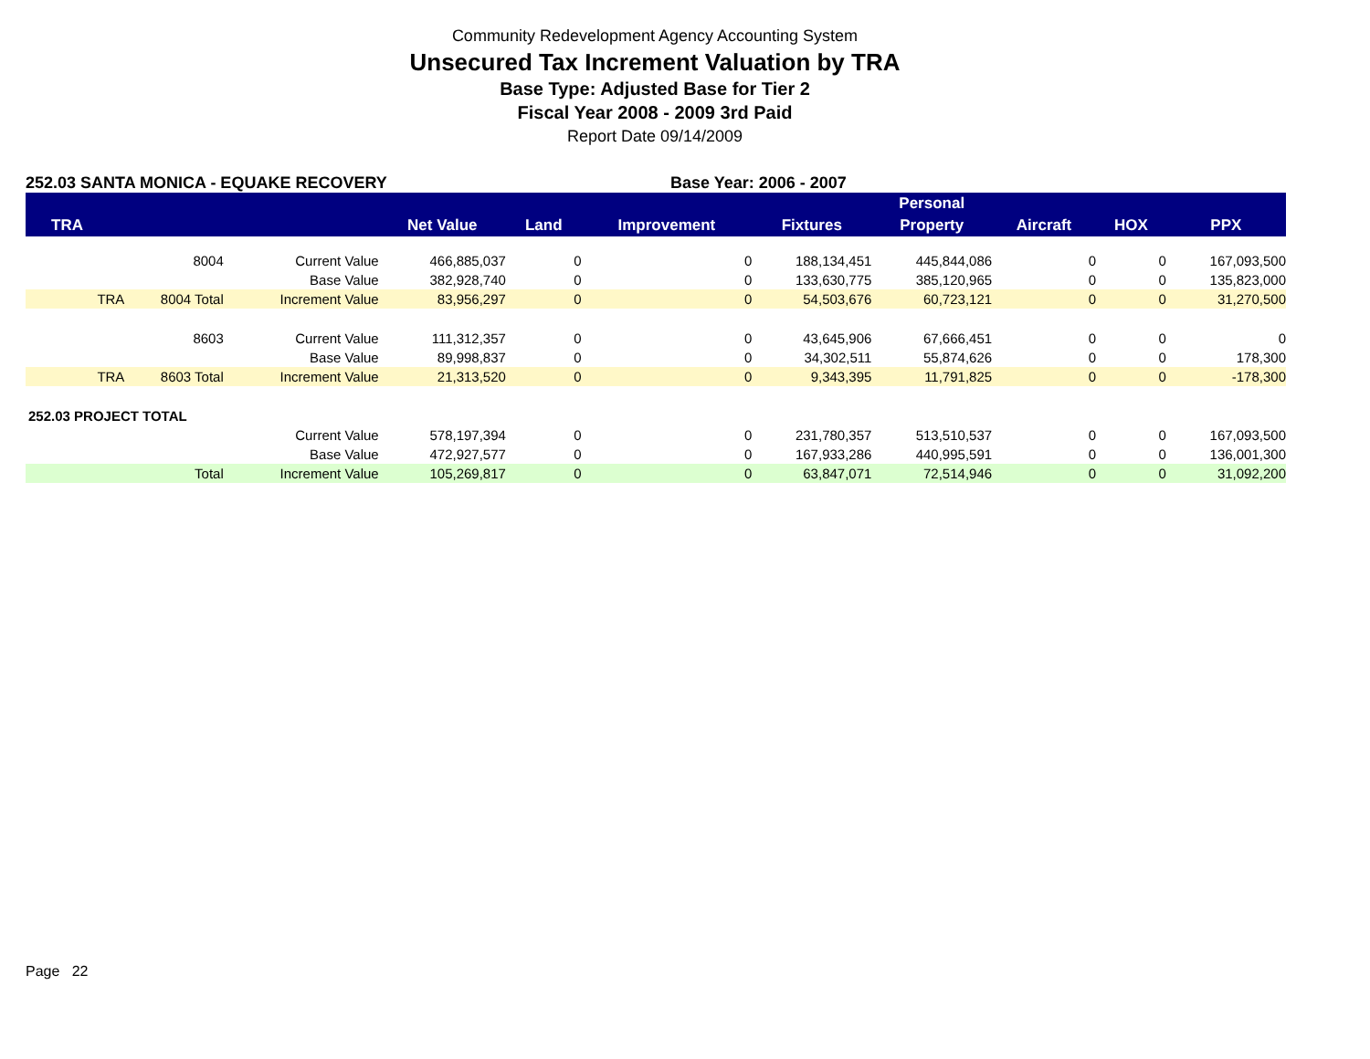Community Redevelopment Agency Accounting System
Unsecured Tax Increment Valuation by TRA
Base Type: Adjusted Base for Tier 2
Fiscal Year 2008 - 2009 3rd Paid
Report Date 09/14/2009
252.03 SANTA MONICA - EQUAKE RECOVERY Base Year: 2006 - 2007
| | | | | | | | Personal | | | |
| --- | --- | --- | --- | --- | --- | --- | --- | --- | --- | --- |
| TRA | | | Net Value | Land | Improvement | Fixtures | Property | Aircraft | HOX | PPX |
| | 8004 | Current Value | 466,885,037 | 0 | 0 | 188,134,451 | 445,844,086 | 0 | 0 | 167,093,500 |
| | | Base Value | 382,928,740 | 0 | 0 | 133,630,775 | 385,120,965 | 0 | 0 | 135,823,000 |
| TRA | 8004 Total | Increment Value | 83,956,297 | 0 | 0 | 54,503,676 | 60,723,121 | 0 | 0 | 31,270,500 |
| | 8603 | Current Value | 111,312,357 | 0 | 0 | 43,645,906 | 67,666,451 | 0 | 0 | 0 |
| | | Base Value | 89,998,837 | 0 | 0 | 34,302,511 | 55,874,626 | 0 | 0 | 178,300 |
| TRA | 8603 Total | Increment Value | 21,313,520 | 0 | 0 | 9,343,395 | 11,791,825 | 0 | 0 | -178,300 |
| 252.03 PROJECT TOTAL | | | | | | | | | | |
| | | Current Value | 578,197,394 | 0 | 0 | 231,780,357 | 513,510,537 | 0 | 0 | 167,093,500 |
| | | Base Value | 472,927,577 | 0 | 0 | 167,933,286 | 440,995,591 | 0 | 0 | 136,001,300 |
| | Total | Increment Value | 105,269,817 | 0 | 0 | 63,847,071 | 72,514,946 | 0 | 0 | 31,092,200 |
Page 22